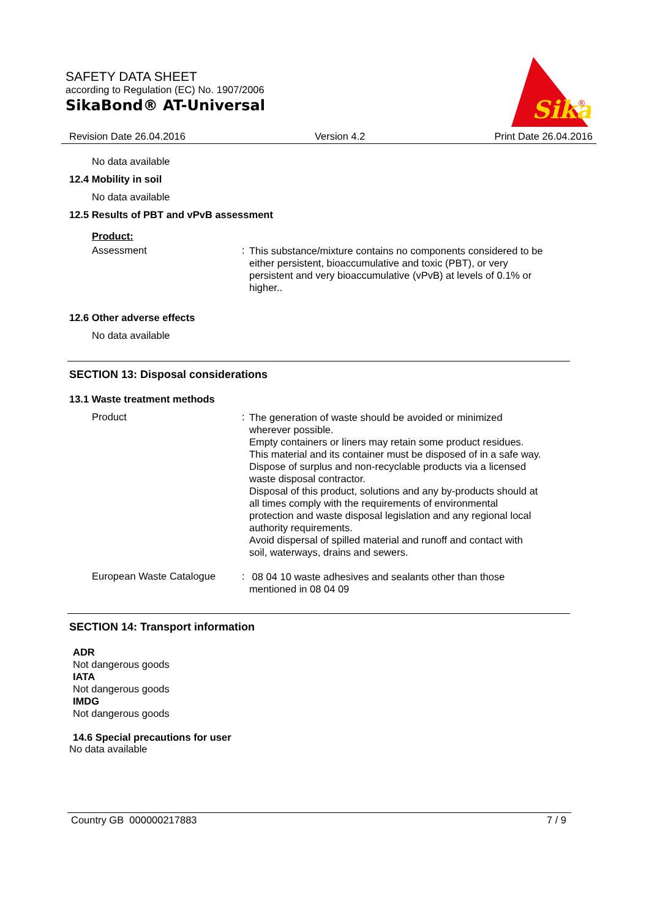SAFETY DATA SHEET
according to Regulation (EC) No. 1907/2006
SikaBond® AT-Universal
Sika
®
Revision Date 26.04.2016 Version 4.2 Print Date 26.04.2016
No data available
12.4 Mobility in soil
No data available
12.5 Results of PBT and vPvB assessment
Product:
Assessment :
This substance/mixture contains no components considered to be either persistent, bioaccumulative and toxic (PBT), or very persistent and very bioaccumulative (vPvB) at levels of 0.1% or higher..
12.6 Other adverse effects
No data available
SECTION 13: Disposal considerations
13.1 Waste treatment methods
Product :
The generation of waste should be avoided or minimized wherever possible.
Empty containers or liners may retain some product residues.
This material and its container must be disposed of in a safe way.
Dispose of surplus and non-recyclable products via a licensed waste disposal contractor.
Disposal of this product, solutions and any by-products should at all times comply with the requirements of environmental protection and waste disposal legislation and any regional local authority requirements.
Avoid dispersal of spilled material and runoff and contact with soil, waterways, drains and sewers.
European Waste Catalogue :
08 04 10 waste adhesives and sealants other than those mentioned in 08 04 09
SECTION 14: Transport information
ADR
Not dangerous goods
IATA
Not dangerous goods
IMDG
Not dangerous goods
14.6 Special precautions for user
No data available
Country GB 000000217883 7 / 9